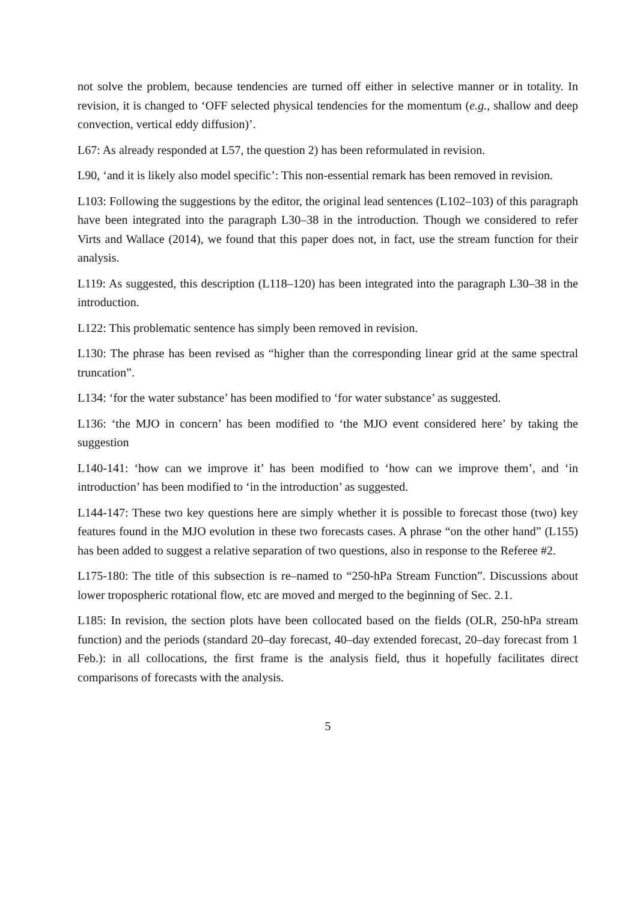not solve the problem, because tendencies are turned off either in selective manner or in totality. In revision, it is changed to ‘OFF selected physical tendencies for the momentum (e.g., shallow and deep convection, vertical eddy diffusion)’.
L67: As already responded at L57, the question 2) has been reformulated in revision.
L90, ‘and it is likely also model specific’: This non-essential remark has been removed in revision.
L103: Following the suggestions by the editor, the original lead sentences (L102–103) of this paragraph have been integrated into the paragraph L30–38 in the introduction. Though we considered to refer Virts and Wallace (2014), we found that this paper does not, in fact, use the stream function for their analysis.
L119: As suggested, this description (L118–120) has been integrated into the paragraph L30–38 in the introduction.
L122: This problematic sentence has simply been removed in revision.
L130: The phrase has been revised as “higher than the corresponding linear grid at the same spectral truncation”.
L134: ‘for the water substance’ has been modified to ‘for water substance’ as suggested.
L136: ‘the MJO in concern’ has been modified to ‘the MJO event considered here’ by taking the suggestion
L140-141: ‘how can we improve it’ has been modified to ‘how can we improve them’, and ‘in introduction’ has been modified to ‘in the introduction’ as suggested.
L144-147: These two key questions here are simply whether it is possible to forecast those (two) key features found in the MJO evolution in these two forecasts cases. A phrase “on the other hand” (L155) has been added to suggest a relative separation of two questions, also in response to the Referee #2.
L175-180: The title of this subsection is re–named to “250-hPa Stream Function”. Discussions about lower tropospheric rotational flow, etc are moved and merged to the beginning of Sec. 2.1.
L185: In revision, the section plots have been collocated based on the fields (OLR, 250-hPa stream function) and the periods (standard 20–day forecast, 40–day extended forecast, 20–day forecast from 1 Feb.): in all collocations, the first frame is the analysis field, thus it hopefully facilitates direct comparisons of forecasts with the analysis.
5